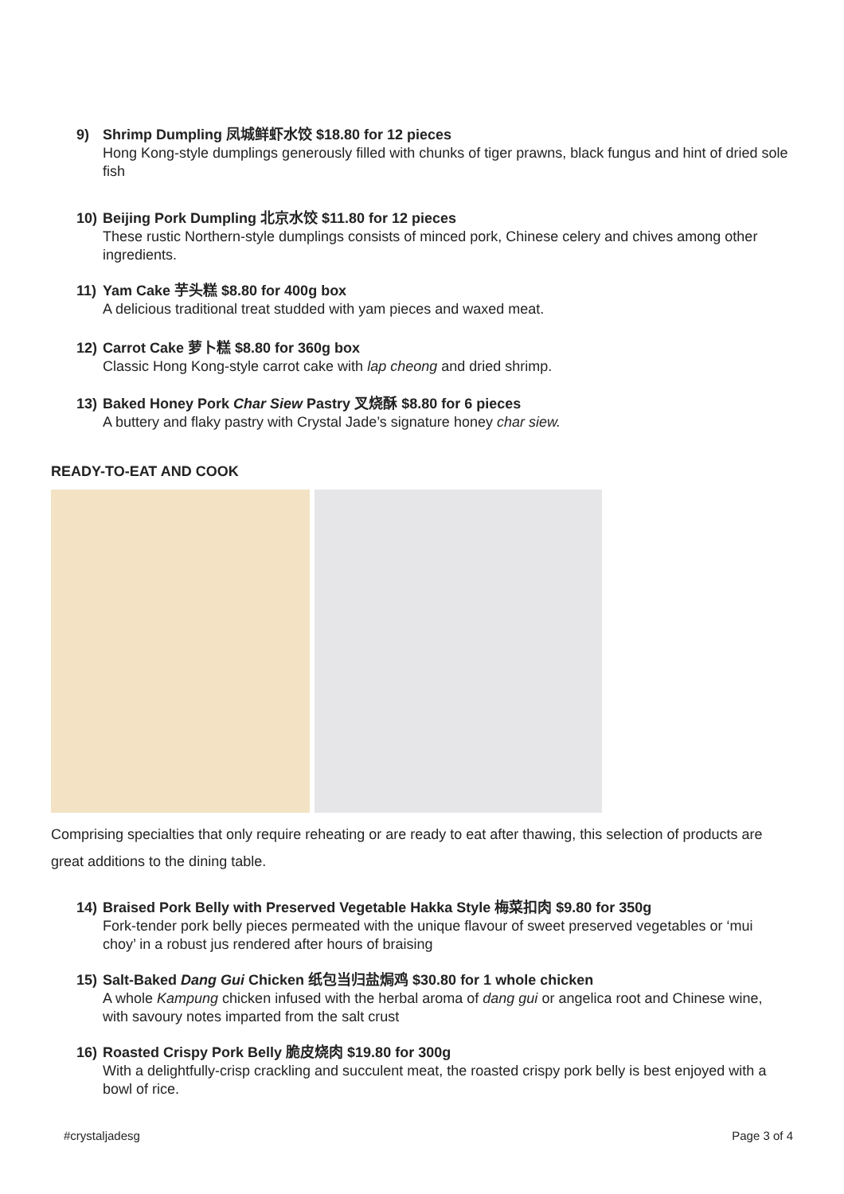9) Shrimp Dumpling 凤城鲜虾水饺 $18.80 for 12 pieces
Hong Kong-style dumplings generously filled with chunks of tiger prawns, black fungus and hint of dried sole fish
10) Beijing Pork Dumpling 北京水饺 $11.80 for 12 pieces
These rustic Northern-style dumplings consists of minced pork, Chinese celery and chives among other ingredients.
11) Yam Cake 芋头糕 $8.80 for 400g box
A delicious traditional treat studded with yam pieces and waxed meat.
12) Carrot Cake 萝卜糕 $8.80 for 360g box
Classic Hong Kong-style carrot cake with lap cheong and dried shrimp.
13) Baked Honey Pork Char Siew Pastry 叉烧酥 $8.80 for 6 pieces
A buttery and flaky pastry with Crystal Jade’s signature honey char siew.
READY-TO-EAT AND COOK
Comprising specialties that only require reheating or are ready to eat after thawing, this selection of products are great additions to the dining table.
14) Braised Pork Belly with Preserved Vegetable Hakka Style 梅菜扣肉 $9.80 for 350g
Fork-tender pork belly pieces permeated with the unique flavour of sweet preserved vegetables or ‘mui choy’ in a robust jus rendered after hours of braising
15) Salt-Baked Dang Gui Chicken 纸包当归盐焗鸡 $30.80 for 1 whole chicken
A whole Kampung chicken infused with the herbal aroma of dang gui or angelica root and Chinese wine, with savoury notes imparted from the salt crust
16) Roasted Crispy Pork Belly 脆皮烧肉 $19.80 for 300g
With a delightfully-crisp crackling and succulent meat, the roasted crispy pork belly is best enjoyed with a bowl of rice.
#crystaljadesg Page 3 of 4